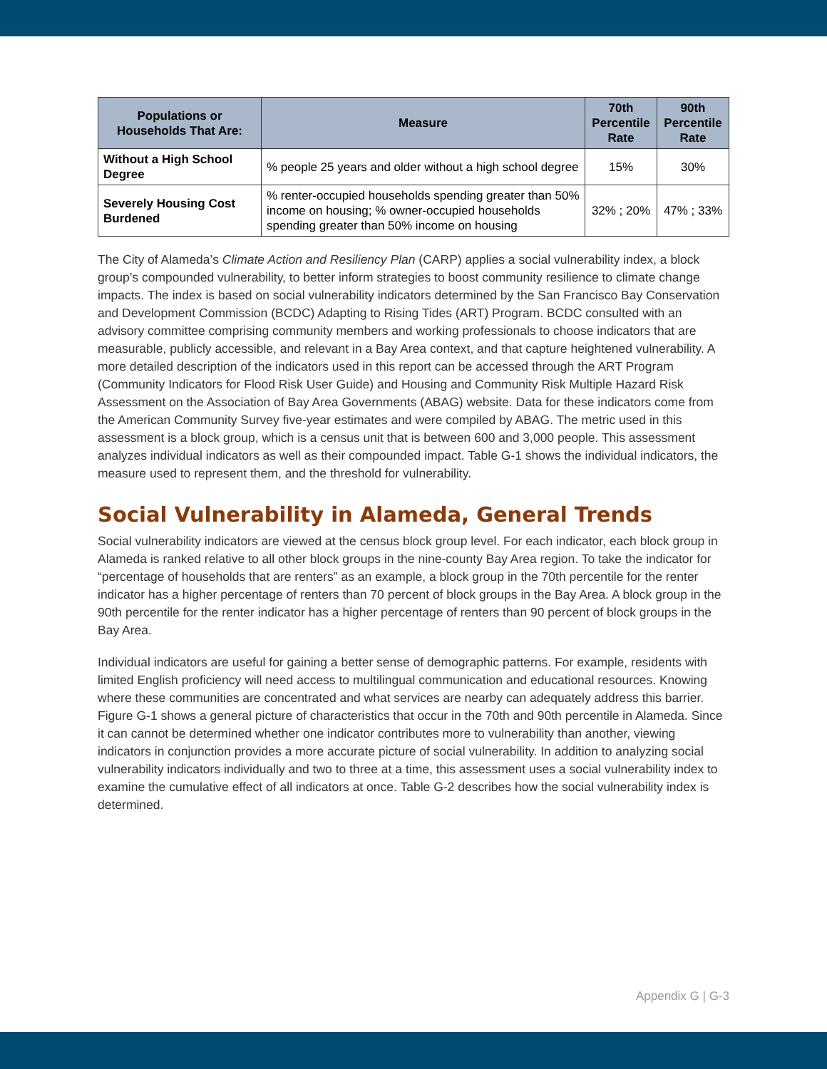| Populations or Households That Are: | Measure | 70th Percentile Rate | 90th Percentile Rate |
| --- | --- | --- | --- |
| Without a High School Degree | % people 25 years and older without a high school degree | 15% | 30% |
| Severely Housing Cost Burdened | % renter-occupied households spending greater than 50% income on housing; % owner-occupied households spending greater than 50% income on housing | 32% ; 20% | 47% ; 33% |
The City of Alameda’s Climate Action and Resiliency Plan (CARP) applies a social vulnerability index, a block group’s compounded vulnerability, to better inform strategies to boost community resilience to climate change impacts. The index is based on social vulnerability indicators determined by the San Francisco Bay Conservation and Development Commission (BCDC) Adapting to Rising Tides (ART) Program. BCDC consulted with an advisory committee comprising community members and working professionals to choose indicators that are measurable, publicly accessible, and relevant in a Bay Area context, and that capture heightened vulnerability. A more detailed description of the indicators used in this report can be accessed through the ART Program (Community Indicators for Flood Risk User Guide) and Housing and Community Risk Multiple Hazard Risk Assessment on the Association of Bay Area Governments (ABAG) website. Data for these indicators come from the American Community Survey five-year estimates and were compiled by ABAG. The metric used in this assessment is a block group, which is a census unit that is between 600 and 3,000 people. This assessment analyzes individual indicators as well as their compounded impact. Table G-1 shows the individual indicators, the measure used to represent them, and the threshold for vulnerability.
Social Vulnerability in Alameda, General Trends
Social vulnerability indicators are viewed at the census block group level. For each indicator, each block group in Alameda is ranked relative to all other block groups in the nine-county Bay Area region. To take the indicator for “percentage of households that are renters” as an example, a block group in the 70th percentile for the renter indicator has a higher percentage of renters than 70 percent of block groups in the Bay Area. A block group in the 90th percentile for the renter indicator has a higher percentage of renters than 90 percent of block groups in the Bay Area.
Individual indicators are useful for gaining a better sense of demographic patterns. For example, residents with limited English proficiency will need access to multilingual communication and educational resources. Knowing where these communities are concentrated and what services are nearby can adequately address this barrier. Figure G-1 shows a general picture of characteristics that occur in the 70th and 90th percentile in Alameda. Since it can cannot be determined whether one indicator contributes more to vulnerability than another, viewing indicators in conjunction provides a more accurate picture of social vulnerability. In addition to analyzing social vulnerability indicators individually and two to three at a time, this assessment uses a social vulnerability index to examine the cumulative effect of all indicators at once. Table G-2 describes how the social vulnerability index is determined.
Appendix G | G-3